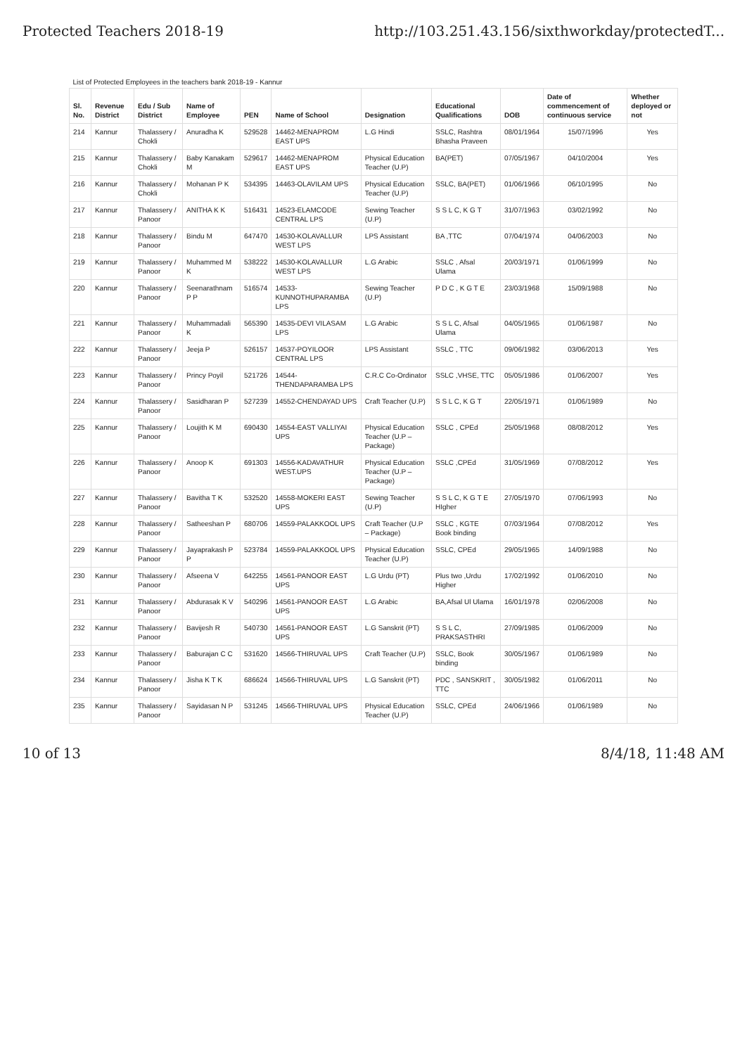Protected Teachers 2018-19 http://103.251.43.156/sixthworkday/protectedT...
| List of Protected Employees in the teachers bank 2018-19 - Kannur | | | | | | | | | | |
| Sl. No. | Revenue District | Edu / Sub District | Name of Employee | PEN | Name of School | Designation | Educational Qualifications | DOB | Date of commencement of continuous service | Whether deployed or not |
| 214 | Kannur | Thalassery / Chokli | Anuradha K | 529528 | 14462-MENAPROM EAST UPS | L.G Hindi | SSLC, Rashtra Bhasha Praveen | 08/01/1964 | 15/07/1996 | Yes |
| 215 | Kannur | Thalassery / Chokli | Baby Kanakam M | 529617 | 14462-MENAPROM EAST UPS | Physical Education Teacher (U.P) | BA(PET) | 07/05/1967 | 04/10/2004 | Yes |
| 216 | Kannur | Thalassery / Chokli | Mohanan P K | 534395 | 14463-OLAVILAM UPS | Physical Education Teacher (U.P) | SSLC, BA(PET) | 01/06/1966 | 06/10/1995 | No |
| 217 | Kannur | Thalassery / Panoor | ANITHA K K | 516431 | 14523-ELAMCODE CENTRAL LPS | Sewing Teacher (U.P) | S S L C, K G T | 31/07/1963 | 03/02/1992 | No |
| 218 | Kannur | Thalassery / Panoor | Bindu M | 647470 | 14530-KOLAVALLUR WEST LPS | LPS Assistant | BA ,TTC | 07/04/1974 | 04/06/2003 | No |
| 219 | Kannur | Thalassery / Panoor | Muhammed M K | 538222 | 14530-KOLAVALLUR WEST LPS | L.G Arabic | SSLC , Afsal Ulama | 20/03/1971 | 01/06/1999 | No |
| 220 | Kannur | Thalassery / Panoor | Seenarathnam P P | 516574 | 14533-KUNNOTHUPARAMBA LPS | Sewing Teacher (U.P) | P D C , K G T E | 23/03/1968 | 15/09/1988 | No |
| 221 | Kannur | Thalassery / Panoor | Muhammadali K | 565390 | 14535-DEVI VILASAM LPS | L.G Arabic | S S L C, Afsal Ulama | 04/05/1965 | 01/06/1987 | No |
| 222 | Kannur | Thalassery / Panoor | Jeeja P | 526157 | 14537-POYILOOR CENTRAL LPS | LPS Assistant | SSLC , TTC | 09/06/1982 | 03/06/2013 | Yes |
| 223 | Kannur | Thalassery / Panoor | Princy Poyil | 521726 | 14544-THENDAPARAMBA LPS | C.R.C Co-Ordinator | SSLC ,VHSE, TTC | 05/05/1986 | 01/06/2007 | Yes |
| 224 | Kannur | Thalassery / Panoor | Sasidharan P | 527239 | 14552-CHENDAYAD UPS | Craft Teacher (U.P) | S S L C, K G T | 22/05/1971 | 01/06/1989 | No |
| 225 | Kannur | Thalassery / Panoor | Loujith K M | 690430 | 14554-EAST VALLIYAI UPS | Physical Education Teacher (U.P – Package) | SSLC , CPEd | 25/05/1968 | 08/08/2012 | Yes |
| 226 | Kannur | Thalassery / Panoor | Anoop K | 691303 | 14556-KADAVATHUR WEST.UPS | Physical Education Teacher (U.P – Package) | SSLC ,CPEd | 31/05/1969 | 07/08/2012 | Yes |
| 227 | Kannur | Thalassery / Panoor | Bavitha T K | 532520 | 14558-MOKERI EAST UPS | Sewing Teacher (U.P) | S S L C, K G T E HIgher | 27/05/1970 | 07/06/1993 | No |
| 228 | Kannur | Thalassery / Panoor | Satheeshan P | 680706 | 14559-PALAKKOOL UPS | Craft Teacher (U.P – Package) | SSLC , KGTE Book binding | 07/03/1964 | 07/08/2012 | Yes |
| 229 | Kannur | Thalassery / Panoor | Jayaprakash P P | 523784 | 14559-PALAKKOOL UPS | Physical Education Teacher (U.P) | SSLC, CPEd | 29/05/1965 | 14/09/1988 | No |
| 230 | Kannur | Thalassery / Panoor | Afseena V | 642255 | 14561-PANOOR EAST UPS | L.G Urdu (PT) | Plus two ,Urdu Higher | 17/02/1992 | 01/06/2010 | No |
| 231 | Kannur | Thalassery / Panoor | Abdurasak K V | 540296 | 14561-PANOOR EAST UPS | L.G Arabic | BA,Afsal Ul Ulama | 16/01/1978 | 02/06/2008 | No |
| 232 | Kannur | Thalassery / Panoor | Bavijesh R | 540730 | 14561-PANOOR EAST UPS | L.G Sanskrit (PT) | S S L C, PRAKSASTHRI | 27/09/1985 | 01/06/2009 | No |
| 233 | Kannur | Thalassery / Panoor | Baburajan C C | 531620 | 14566-THIRUVAL UPS | Craft Teacher (U.P) | SSLC, Book binding | 30/05/1967 | 01/06/1989 | No |
| 234 | Kannur | Thalassery / Panoor | Jisha K T K | 686624 | 14566-THIRUVAL UPS | L.G Sanskrit (PT) | PDC , SANSKRIT , TTC | 30/05/1982 | 01/06/2011 | No |
| 235 | Kannur | Thalassery / Panoor | Sayidasan N P | 531245 | 14566-THIRUVAL UPS | Physical Education Teacher (U.P) | SSLC, CPEd | 24/06/1966 | 01/06/1989 | No |
10 of 13 8/4/18, 11:48 AM